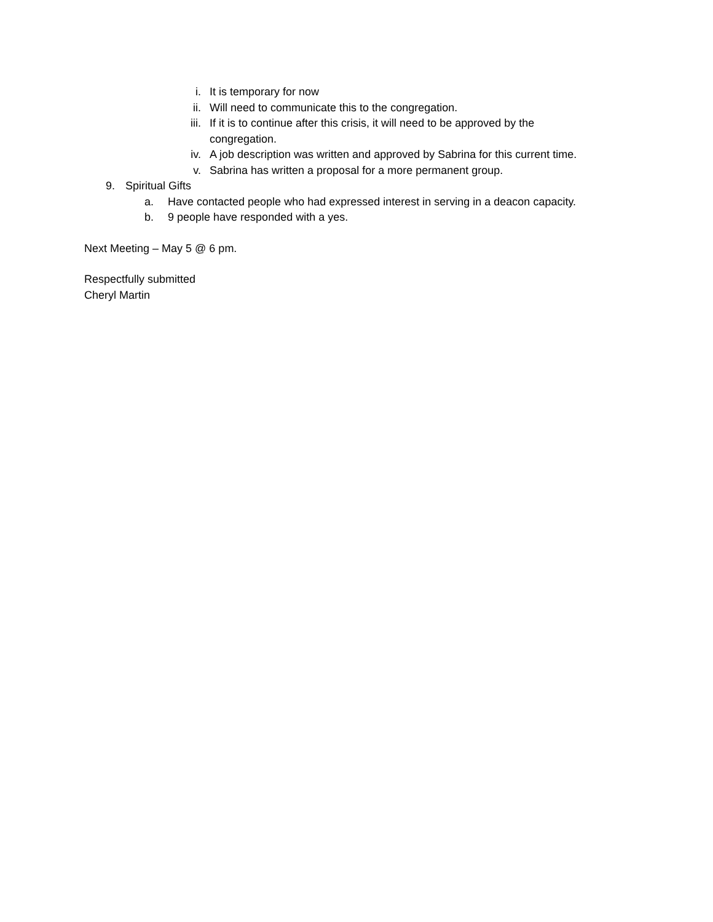i. It is temporary for now
ii. Will need to communicate this to the congregation.
iii. If it is to continue after this crisis, it will need to be approved by the congregation.
iv. A job description was written and approved by Sabrina for this current time.
v. Sabrina has written a proposal for a more permanent group.
9. Spiritual Gifts
a. Have contacted people who had expressed interest in serving in a deacon capacity.
b. 9 people have responded with a yes.
Next Meeting – May 5 @ 6 pm.
Respectfully submitted
Cheryl Martin